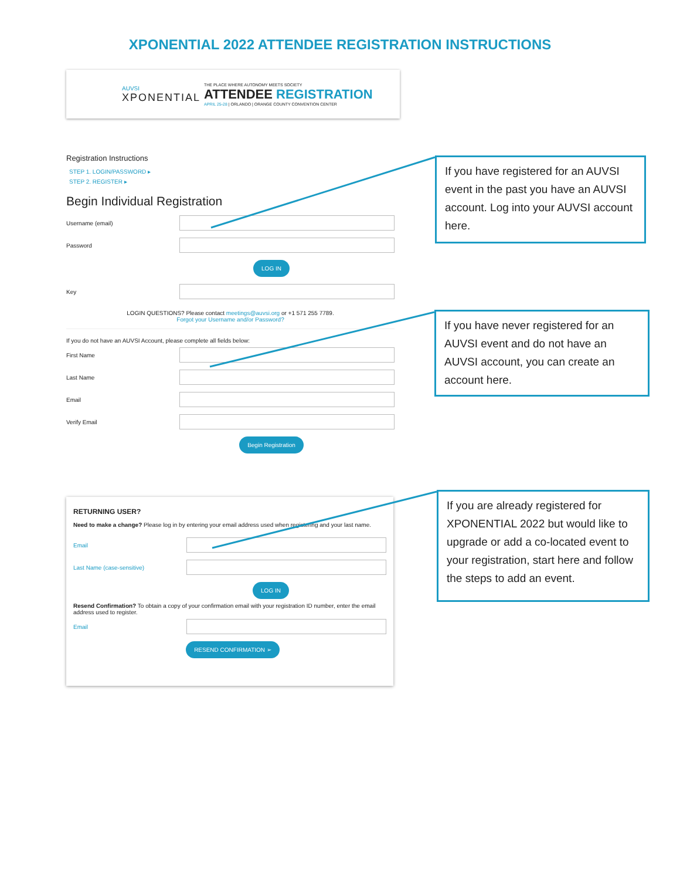XPONENTIAL 2022 ATTENDEE REGISTRATION INSTRUCTIONS
AUVSI
XPONENTIAL
THE PLACE WHERE AUTONOMY MEETS SOCIETY
ATTENDEE REGISTRATION
APRIL 25-28 | ORLANDO | ORANGE COUNTY CONVENTION CENTER
Registration Instructions
STEP 1. LOGIN/PASSWORD ▸
STEP 2. REGISTER ▸
Begin Individual Registration
Username (email)
Password
LOG IN
Key
LOGIN QUESTIONS? Please contact meetings@auvsi.org or +1 571 255 7789.
Forgot your Username and/or Password?
If you do not have an AUVSI Account, please complete all fields below:
First Name
Last Name
Email
Verify Email
Begin Registration
RETURNING USER?
Need to make a change? Please log in by entering your email address used when registering and your last name.
Email
Last Name (case-sensitive)
LOG IN
Resend Confirmation? To obtain a copy of your confirmation email with your registration ID number, enter the email address used to register.
Email
RESEND CONFIRMATION ➢
If you have registered for an AUVSI event in the past you have an AUVSI account. Log into your AUVSI account here.
If you have never registered for an AUVSI event and do not have an AUVSI account, you can create an account here.
If you are already registered for XPONENTIAL 2022 but would like to upgrade or add a co-located event to your registration, start here and follow the steps to add an event.